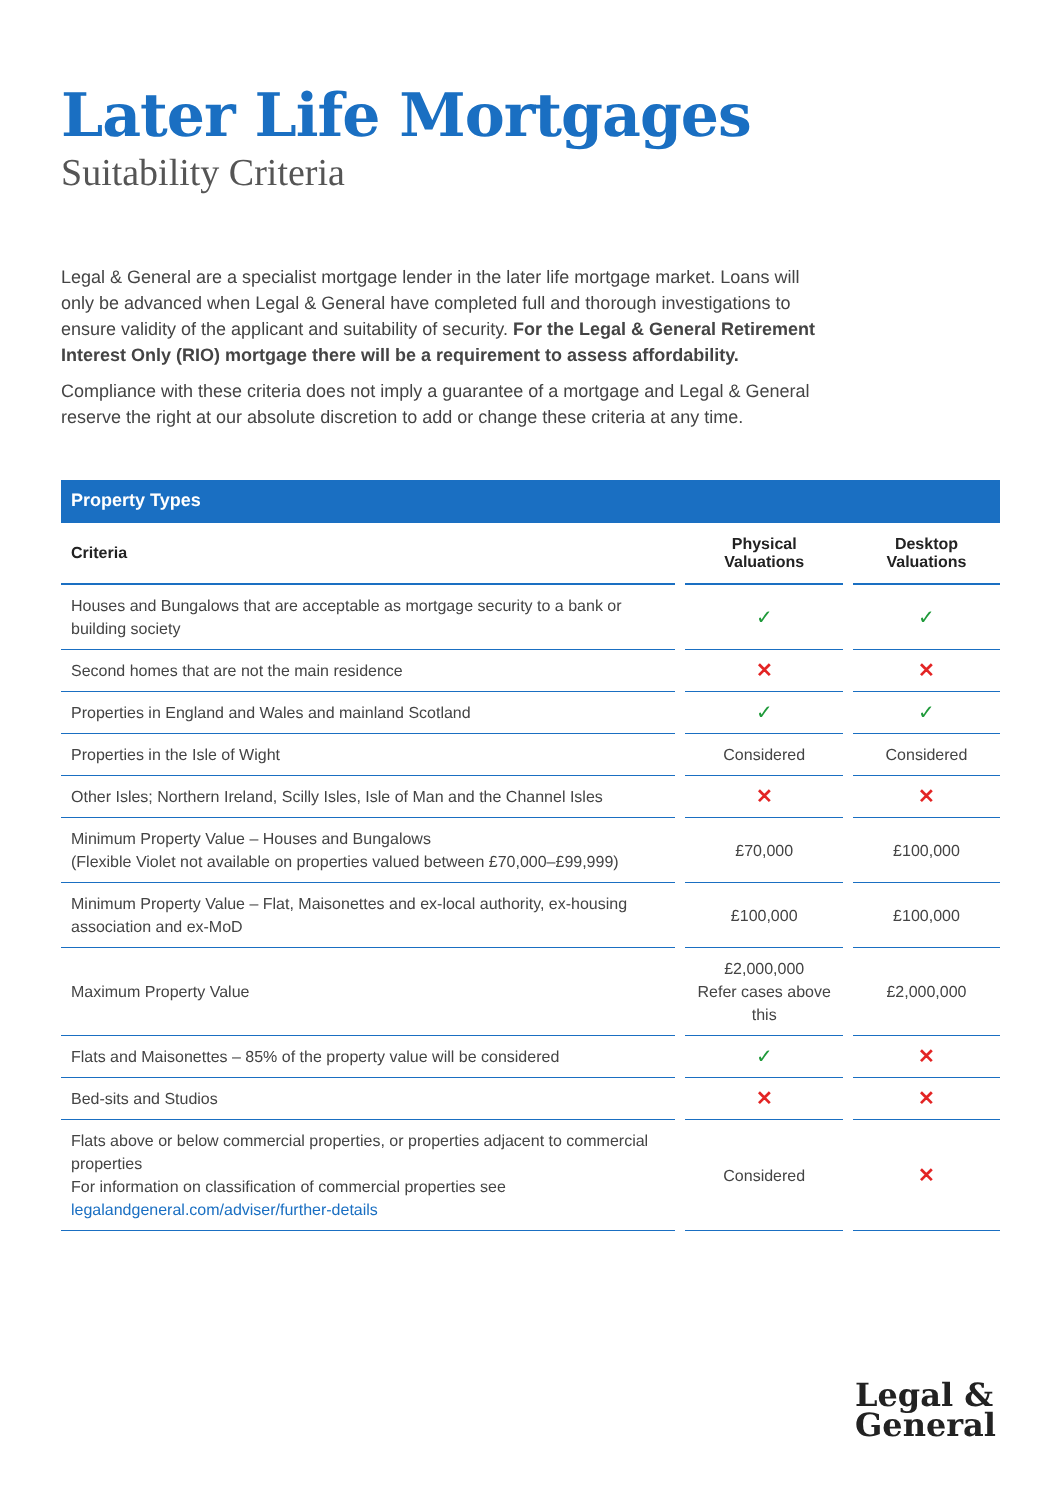Later Life Mortgages
Suitability Criteria
Legal & General are a specialist mortgage lender in the later life mortgage market. Loans will only be advanced when Legal & General have completed full and thorough investigations to ensure validity of the applicant and suitability of security. For the Legal & General Retirement Interest Only (RIO) mortgage there will be a requirement to assess affordability.
Compliance with these criteria does not imply a guarantee of a mortgage and Legal & General reserve the right at our absolute discretion to add or change these criteria at any time.
| Property Types | | | | |
| --- | --- | --- | --- | --- |
| Criteria | | Physical Valuations | | Desktop Valuations |
| Houses and Bungalows that are acceptable as mortgage security to a bank or building society | | ✓ | | ✓ |
| Second homes that are not the main residence | | ✕ | | ✕ |
| Properties in England and Wales and mainland Scotland | | ✓ | | ✓ |
| Properties in the Isle of Wight | | Considered | | Considered |
| Other Isles; Northern Ireland, Scilly Isles, Isle of Man and the Channel Isles | | ✕ | | ✕ |
| Minimum Property Value – Houses and Bungalows (Flexible Violet not available on properties valued between £70,000–£99,999) | | £70,000 | | £100,000 |
| Minimum Property Value – Flat, Maisonettes and ex-local authority, ex-housing association and ex-MoD | | £100,000 | | £100,000 |
| Maximum Property Value | | £2,000,000 Refer cases above this | | £2,000,000 |
| Flats and Maisonettes – 85% of the property value will be considered | | ✓ | | ✕ |
| Bed-sits and Studios | | ✕ | | ✕ |
| Flats above or below commercial properties, or properties adjacent to commercial properties For information on classification of commercial properties see legalandgeneral.com/adviser/further-details | | Considered | | ✕ |
Legal &
General